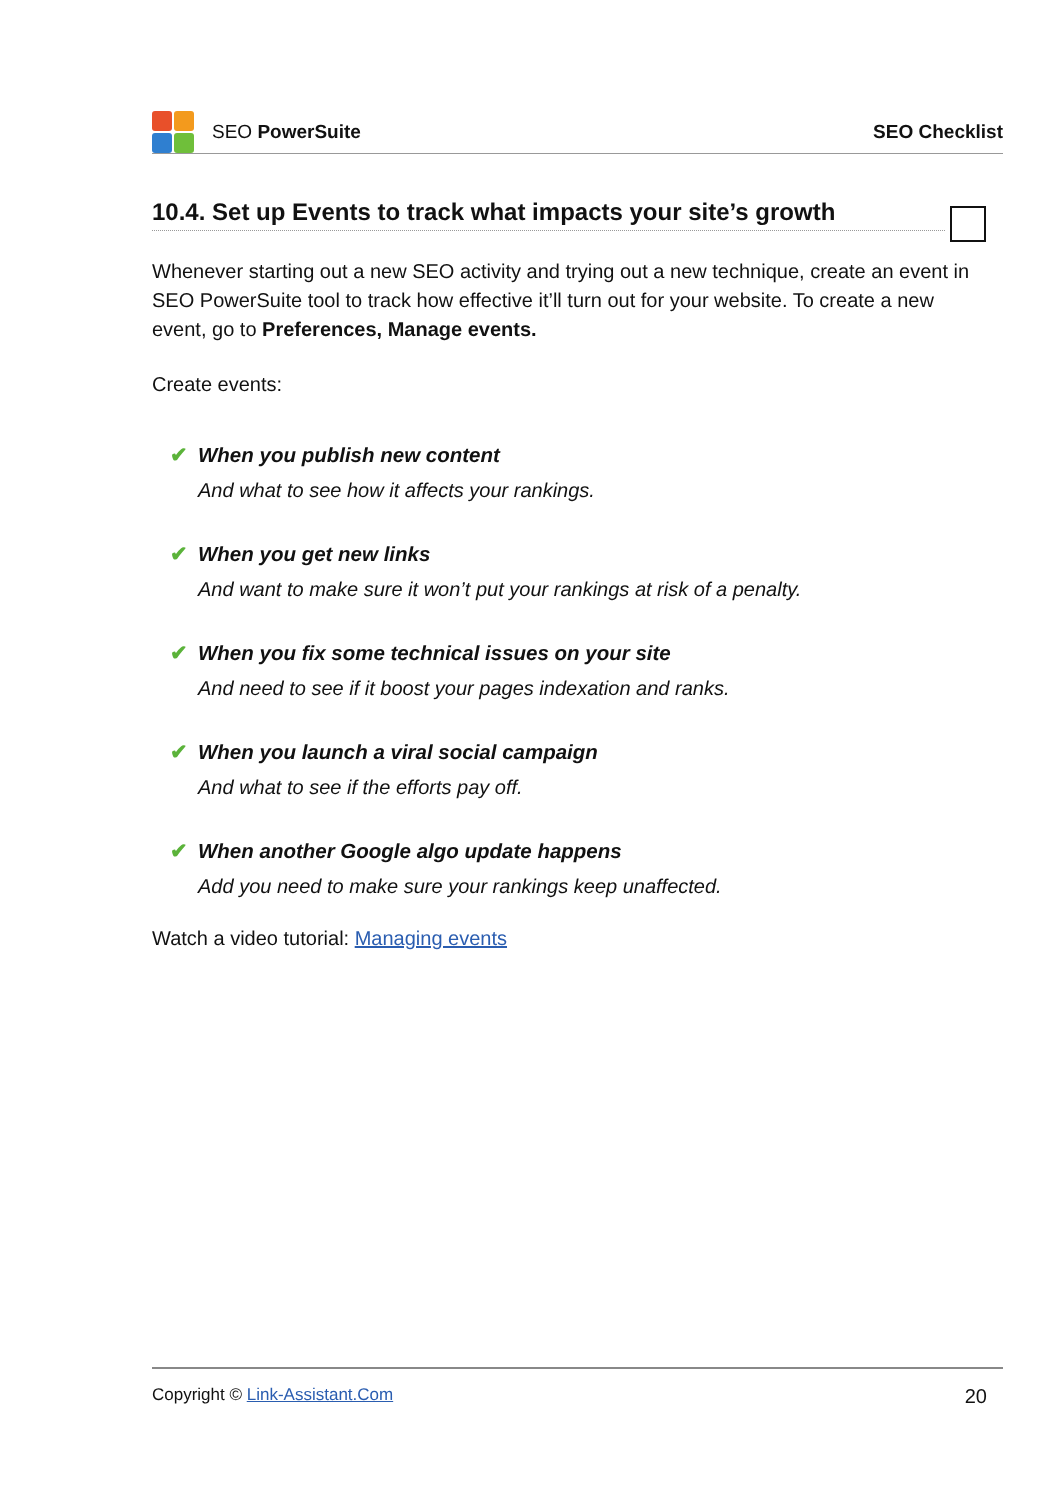SEO PowerSuite SEO Checklist
10.4. Set up Events to track what impacts your site’s growth
Whenever starting out a new SEO activity and trying out a new technique, create an event in SEO PowerSuite tool to track how effective it’ll turn out for your website. To create a new event, go to Preferences, Manage events.
Create events:
✔ When you publish new content
And what to see how it affects your rankings.
✔ When you get new links
And want to make sure it won’t put your rankings at risk of a penalty.
✔ When you fix some technical issues on your site
And need to see if it boost your pages indexation and ranks.
✔ When you launch a viral social campaign
And what to see if the efforts pay off.
✔ When another Google algo update happens
Add you need to make sure your rankings keep unaffected.
Watch a video tutorial: Managing events
Copyright © Link-Assistant.Com 20